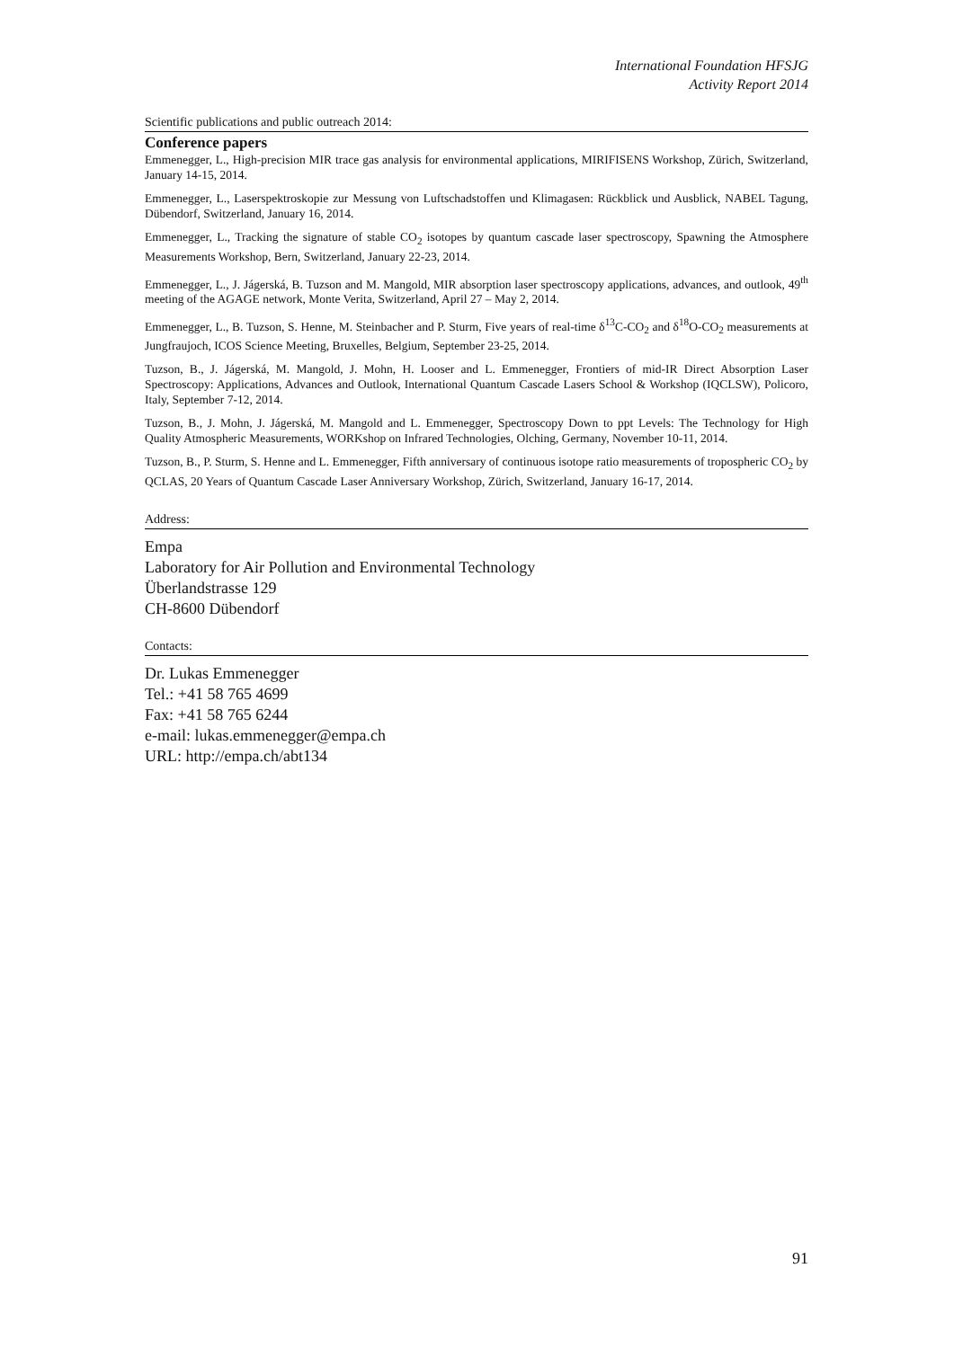International Foundation HFSJG
Activity Report 2014
Scientific publications and public outreach 2014:
Conference papers
Emmenegger, L., High-precision MIR trace gas analysis for environmental applications, MIRIFISENS Workshop, Zürich, Switzerland, January 14-15, 2014.
Emmenegger, L., Laserspektroskopie zur Messung von Luftschadstoffen und Klimagasen: Rückblick und Ausblick, NABEL Tagung, Dübendorf, Switzerland, January 16, 2014.
Emmenegger, L., Tracking the signature of stable CO<sub>2</sub> isotopes by quantum cascade laser spectroscopy, Spawning the Atmosphere Measurements Workshop, Bern, Switzerland, January 22-23, 2014.
Emmenegger, L., J. Jágerská, B. Tuzson and M. Mangold, MIR absorption laser spectroscopy applications, advances, and outlook, 49<sup>th</sup> meeting of the AGAGE network, Monte Verita, Switzerland, April 27 – May 2, 2014.
Emmenegger, L., B. Tuzson, S. Henne, M. Steinbacher and P. Sturm, Five years of real-time δ<sup>13</sup>C-CO<sub>2</sub> and δ<sup>18</sup>O-CO<sub>2</sub> measurements at Jungfraujoch, ICOS Science Meeting, Bruxelles, Belgium, September 23-25, 2014.
Tuzson, B., J. Jágerská, M. Mangold, J. Mohn, H. Looser and L. Emmenegger, Frontiers of mid-IR Direct Absorption Laser Spectroscopy: Applications, Advances and Outlook, International Quantum Cascade Lasers School & Workshop (IQCLSW), Policoro, Italy, September 7-12, 2014.
Tuzson, B., J. Mohn, J. Jágerská, M. Mangold and L. Emmenegger, Spectroscopy Down to ppt Levels: The Technology for High Quality Atmospheric Measurements, WORKshop on Infrared Technologies, Olching, Germany, November 10-11, 2014.
Tuzson, B., P. Sturm, S. Henne and L. Emmenegger, Fifth anniversary of continuous isotope ratio measurements of tropospheric CO<sub>2</sub> by QCLAS, 20 Years of Quantum Cascade Laser Anniversary Workshop, Zürich, Switzerland, January 16-17, 2014.
Address:
Empa
Laboratory for Air Pollution and Environmental Technology
Überlandstrasse 129
CH-8600 Dübendorf
Contacts:
Dr. Lukas Emmenegger
Tel.: +41 58 765 4699
Fax: +41 58 765 6244
e-mail: lukas.emmenegger@empa.ch
URL: http://empa.ch/abt134
91